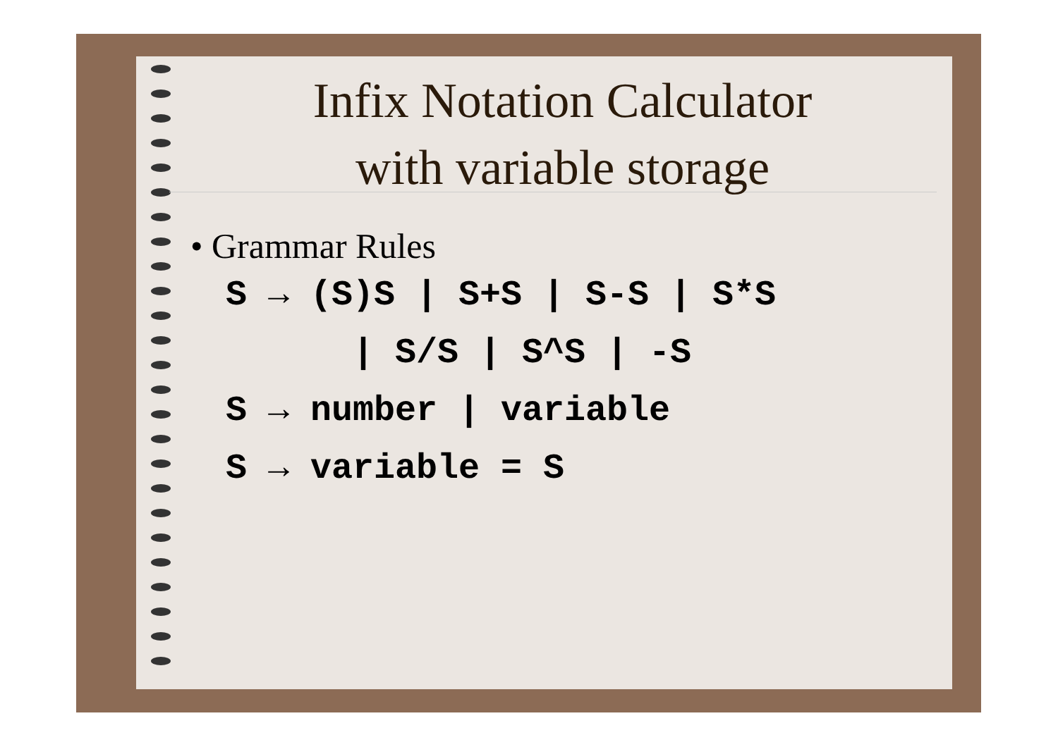Infix Notation Calculator
with variable storage
• Grammar Rules
S → (S)S | S+S | S-S | S*S | S/S | S^S | -S S → number | variable S → variable = S